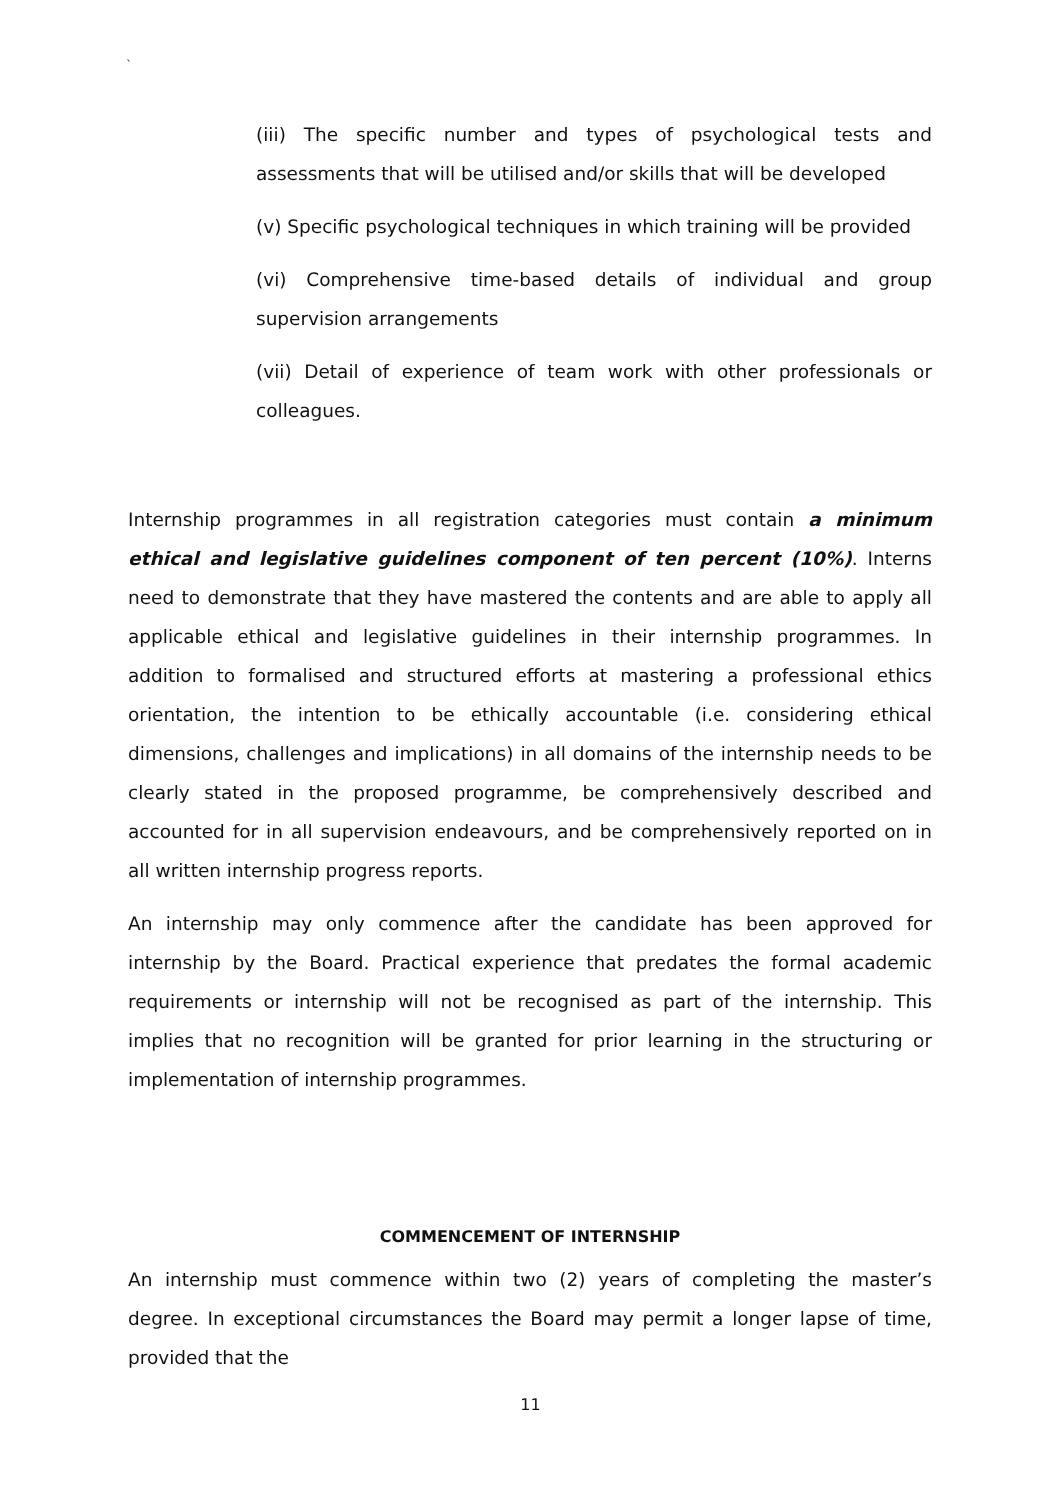`
(iii) The specific number and types of psychological tests and assessments that will be utilised and/or skills that will be developed
(v) Specific psychological techniques in which training will be provided
(vi) Comprehensive time-based details of individual and group supervision arrangements
(vii) Detail of experience of team work with other professionals or colleagues.
Internship programmes in all registration categories must contain a minimum ethical and legislative guidelines component of ten percent (10%). Interns need to demonstrate that they have mastered the contents and are able to apply all applicable ethical and legislative guidelines in their internship programmes. In addition to formalised and structured efforts at mastering a professional ethics orientation, the intention to be ethically accountable (i.e. considering ethical dimensions, challenges and implications) in all domains of the internship needs to be clearly stated in the proposed programme, be comprehensively described and accounted for in all supervision endeavours, and be comprehensively reported on in all written internship progress reports.
An internship may only commence after the candidate has been approved for internship by the Board. Practical experience that predates the formal academic requirements or internship will not be recognised as part of the internship. This implies that no recognition will be granted for prior learning in the structuring or implementation of internship programmes.
COMMENCEMENT OF INTERNSHIP
An internship must commence within two (2) years of completing the master’s degree. In exceptional circumstances the Board may permit a longer lapse of time, provided that the
11